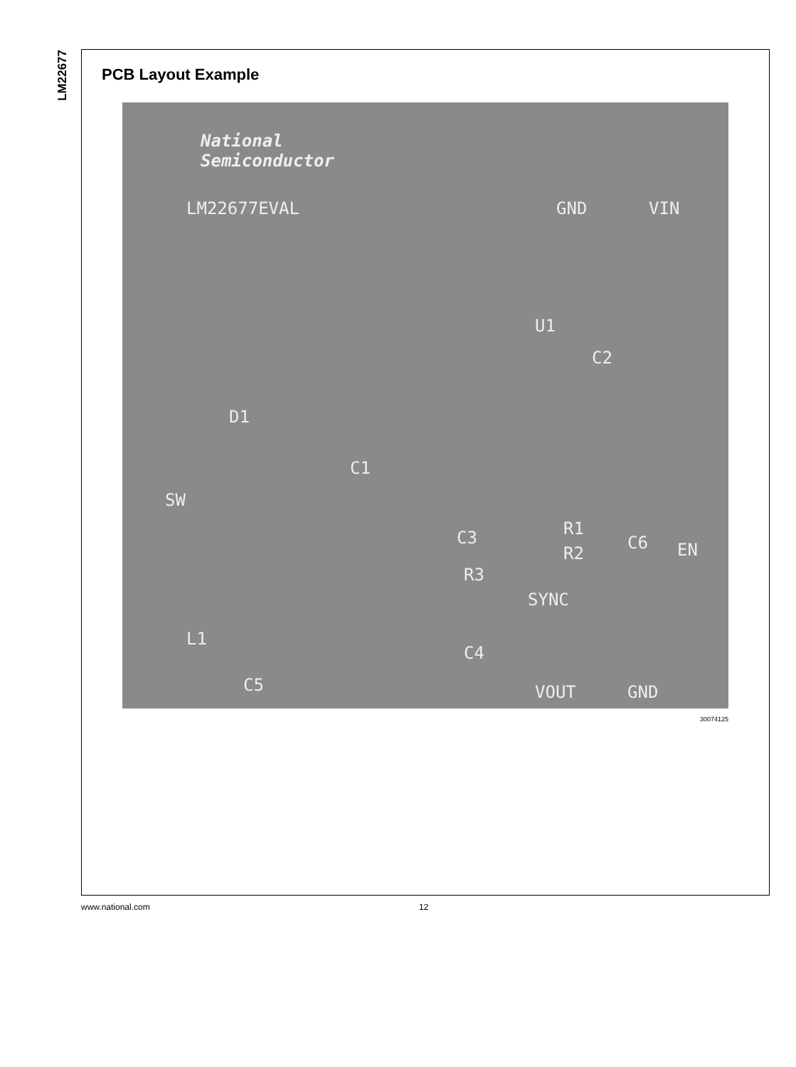LM22677
PCB Layout Example
National
Semiconductor
LM22677EVAL GND VIN
U1
C2
D1
C1
SW
C3 R1
C6 EN R2
R3
SYNC
L1
C4
C5 VOUT GND
30074125
www.national.com 12